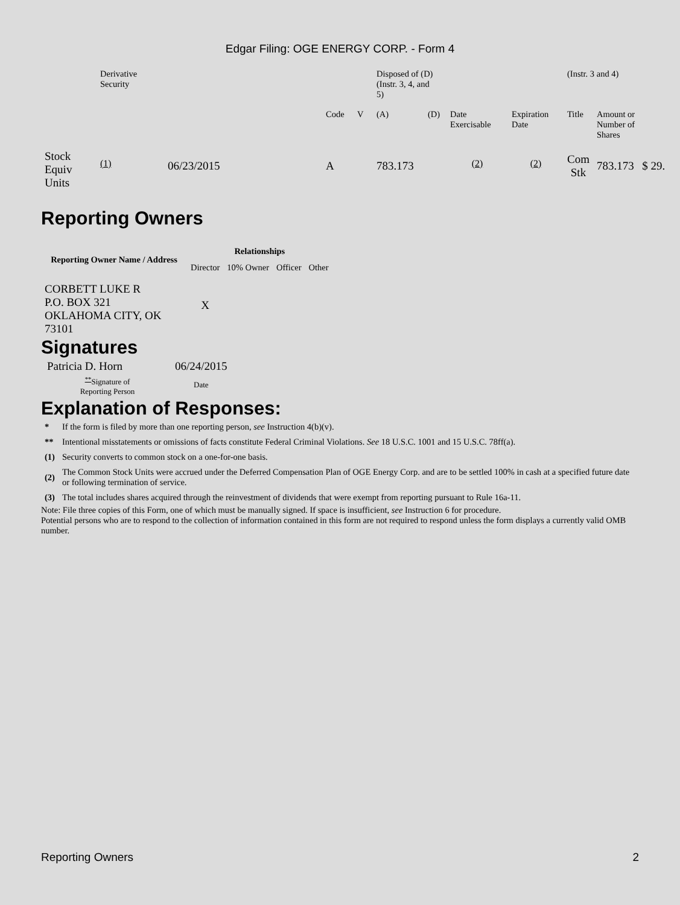Edgar Filing: OGE ENERGY CORP. - Form 4
| | Derivative Security | | | | Disposed of (D) (Instr. 3, 4, and 5) | | | | (Instr. 3 and 4) | | |
| | | | Code | V | (A) | (D) | Date Exercisable | Expiration Date | Title | Amount or Number of Shares | |
| Stock Equiv Units | <sup>(1)</sup> | 06/23/2015 | A | | 783.173 | | <sup>(2)</sup> | <sup>(2)</sup> | Com Stk | 783.173 | $ 29. |
Reporting Owners
| Reporting Owner Name / Address | Relationships | | | |
| --- | --- | --- | --- | --- |
| | Director | 10% Owner | Officer | Other |
| CORBETT LUKE R P.O. BOX 321 OKLAHOMA CITY, OK 73101 | X | | | |
Signatures
| Patricia D. Horn | 06/24/2015 |
| <sup>**</sup> Signature of Reporting Person | Date |
Explanation of Responses:
| * | If the form is filed by more than one reporting person, see Instruction 4(b)(v). |
| ** | Intentional misstatements or omissions of facts constitute Federal Criminal Violations. See 18 U.S.C. 1001 and 15 U.S.C. 78ff(a). |
| (1) | Security converts to common stock on a one-for-one basis. |
| (2) | The Common Stock Units were accrued under the Deferred Compensation Plan of OGE Energy Corp. and are to be settled 100% in cash at a specified future date or following termination of service. |
| (3) | The total includes shares acquired through the reinvestment of dividends that were exempt from reporting pursuant to Rule 16a-11. |
Note: File three copies of this Form, one of which must be manually signed. If space is insufficient, see Instruction 6 for procedure.
Potential persons who are to respond to the collection of information contained in this form are not required to respond unless the form displays a currently valid OMB number.
Reporting Owners 2